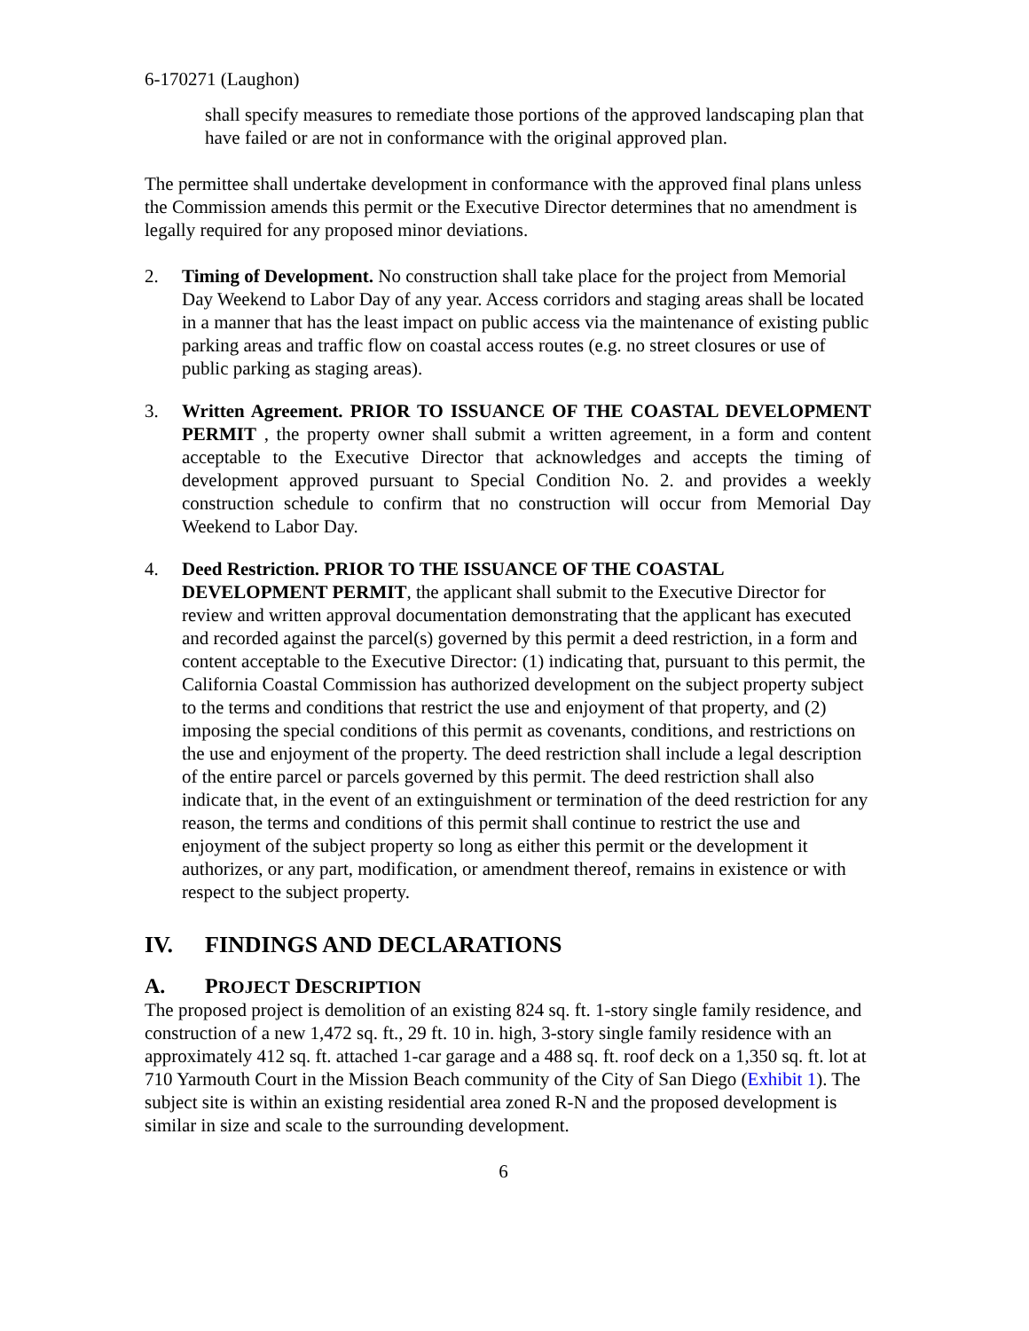6-170271 (Laughon)
shall specify measures to remediate those portions of the approved landscaping plan that have failed or are not in conformance with the original approved plan.
The permittee shall undertake development in conformance with the approved final plans unless the Commission amends this permit or the Executive Director determines that no amendment is legally required for any proposed minor deviations.
2. Timing of Development. No construction shall take place for the project from Memorial Day Weekend to Labor Day of any year. Access corridors and staging areas shall be located in a manner that has the least impact on public access via the maintenance of existing public parking areas and traffic flow on coastal access routes (e.g. no street closures or use of public parking as staging areas).
3. Written Agreement. PRIOR TO ISSUANCE OF THE COASTAL DEVELOPMENT PERMIT , the property owner shall submit a written agreement, in a form and content acceptable to the Executive Director that acknowledges and accepts the timing of development approved pursuant to Special Condition No. 2. and provides a weekly construction schedule to confirm that no construction will occur from Memorial Day Weekend to Labor Day.
4. Deed Restriction. PRIOR TO THE ISSUANCE OF THE COASTAL DEVELOPMENT PERMIT, the applicant shall submit to the Executive Director for review and written approval documentation demonstrating that the applicant has executed and recorded against the parcel(s) governed by this permit a deed restriction, in a form and content acceptable to the Executive Director: (1) indicating that, pursuant to this permit, the California Coastal Commission has authorized development on the subject property subject to the terms and conditions that restrict the use and enjoyment of that property, and (2) imposing the special conditions of this permit as covenants, conditions, and restrictions on the use and enjoyment of the property. The deed restriction shall include a legal description of the entire parcel or parcels governed by this permit. The deed restriction shall also indicate that, in the event of an extinguishment or termination of the deed restriction for any reason, the terms and conditions of this permit shall continue to restrict the use and enjoyment of the subject property so long as either this permit or the development it authorizes, or any part, modification, or amendment thereof, remains in existence or with respect to the subject property.
IV. FINDINGS AND DECLARATIONS
A. PROJECT DESCRIPTION
The proposed project is demolition of an existing 824 sq. ft. 1-story single family residence, and construction of a new 1,472 sq. ft., 29 ft. 10 in. high, 3-story single family residence with an approximately 412 sq. ft. attached 1-car garage and a 488 sq. ft. roof deck on a 1,350 sq. ft. lot at 710 Yarmouth Court in the Mission Beach community of the City of San Diego (Exhibit 1). The subject site is within an existing residential area zoned R-N and the proposed development is similar in size and scale to the surrounding development.
6